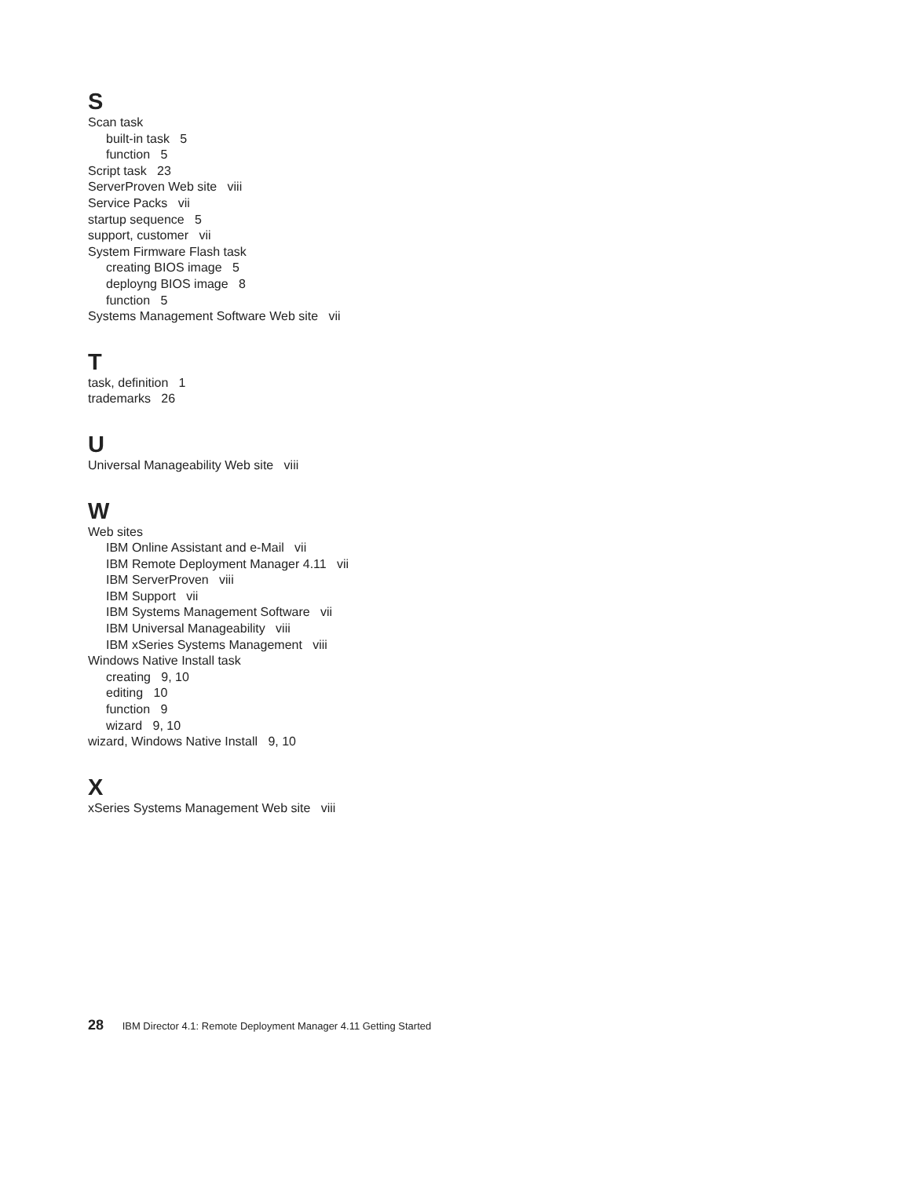S
Scan task
built-in task 5
function 5
Script task 23
ServerProven Web site viii
Service Packs vii
startup sequence 5
support, customer vii
System Firmware Flash task
creating BIOS image 5
deployng BIOS image 8
function 5
Systems Management Software Web site vii
T
task, definition 1
trademarks 26
U
Universal Manageability Web site viii
W
Web sites
IBM Online Assistant and e-Mail vii
IBM Remote Deployment Manager 4.11 vii
IBM ServerProven viii
IBM Support vii
IBM Systems Management Software vii
IBM Universal Manageability viii
IBM xSeries Systems Management viii
Windows Native Install task
creating 9, 10
editing 10
function 9
wizard 9, 10
wizard, Windows Native Install 9, 10
X
xSeries Systems Management Web site viii
28 IBM Director 4.1: Remote Deployment Manager 4.11 Getting Started